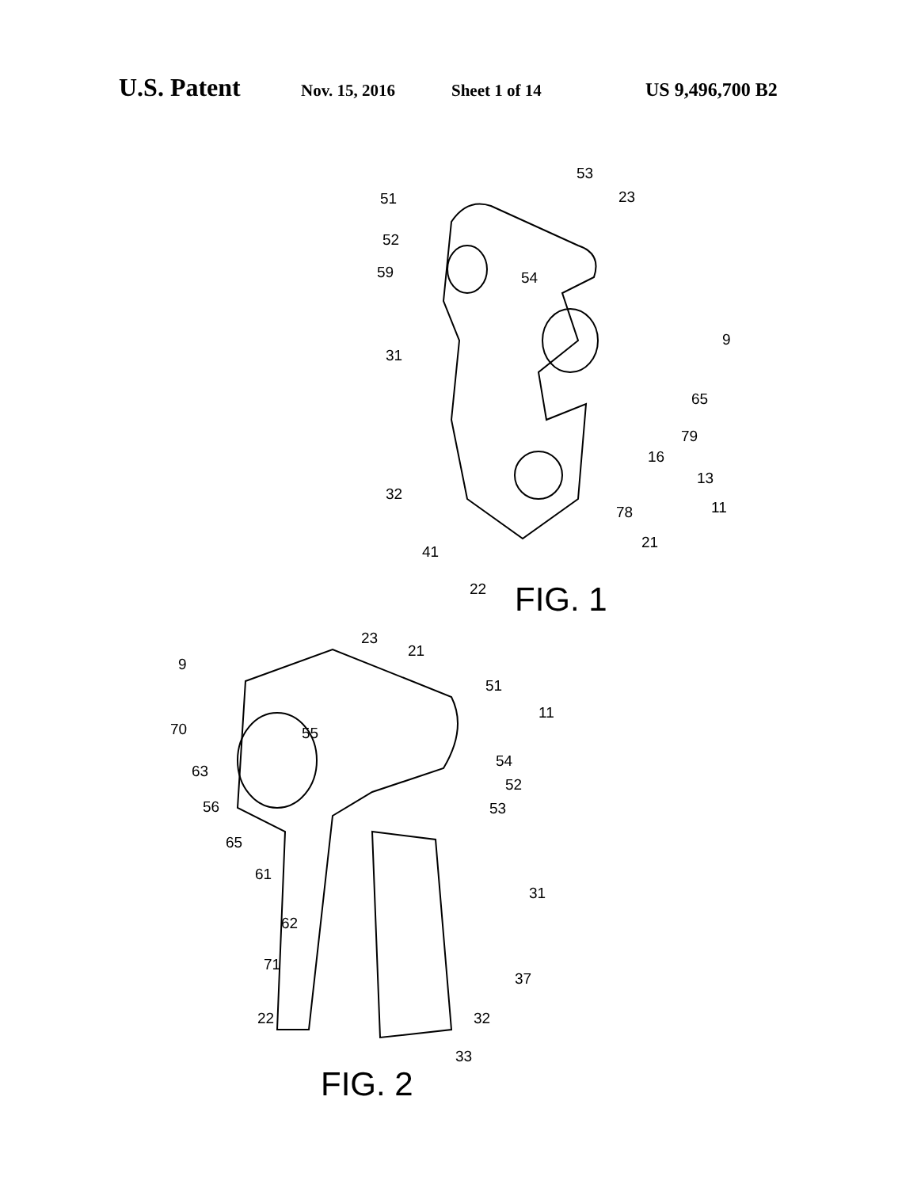U.S. Patent Nov. 15, 2016 Sheet 1 of 14 US 9,496,700 B2
53
23 51
52
59 54
9
31
65
79
16
13
32
11 78
21
41
22 FIG. 1
23
21
9
51
11
70 55
63
54
52
56 53
65
61
31
62
71
37
22 32
33
FIG. 2